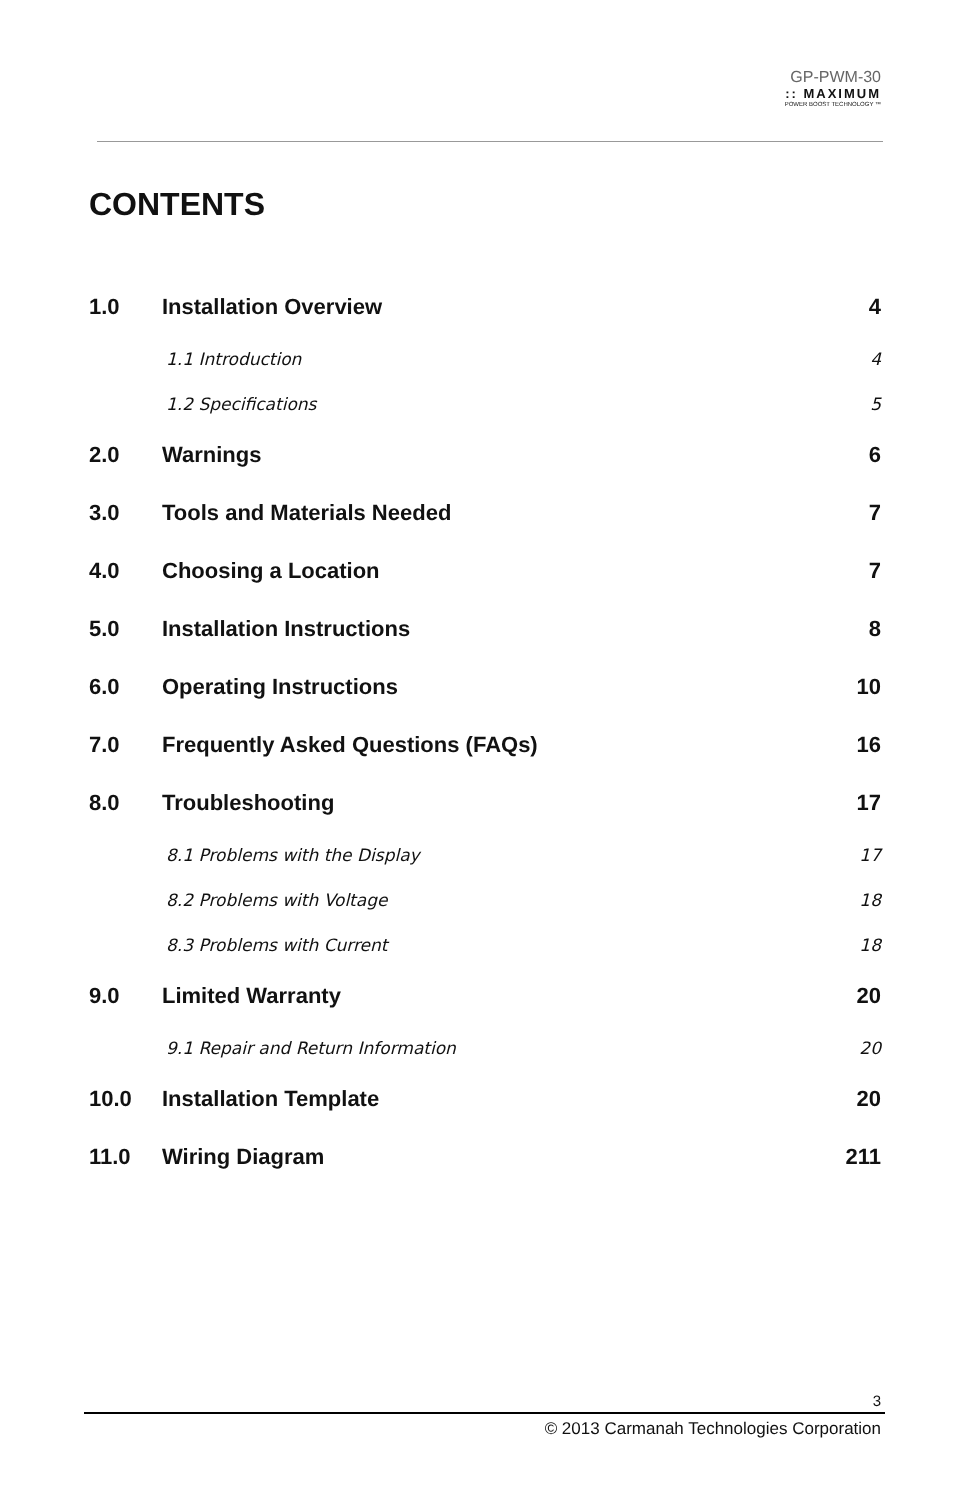GP-PWM-30
:: MAXIMUM
POWER BOOST TECHNOLOGY ™
CONTENTS
1.0 Installation Overview 4
1.1 Introduction 4
1.2 Specifications 5
2.0 Warnings 6
3.0 Tools and Materials Needed 7
4.0 Choosing a Location 7
5.0 Installation Instructions 8
6.0 Operating Instructions 10
7.0 Frequently Asked Questions (FAQs) 16
8.0 Troubleshooting 17
8.1 Problems with the Display 17
8.2 Problems with Voltage 18
8.3 Problems with Current 18
9.0 Limited Warranty 20
9.1 Repair and Return Information 20
10.0 Installation Template 20
11.0 Wiring Diagram 211
3
© 2013 Carmanah Technologies Corporation